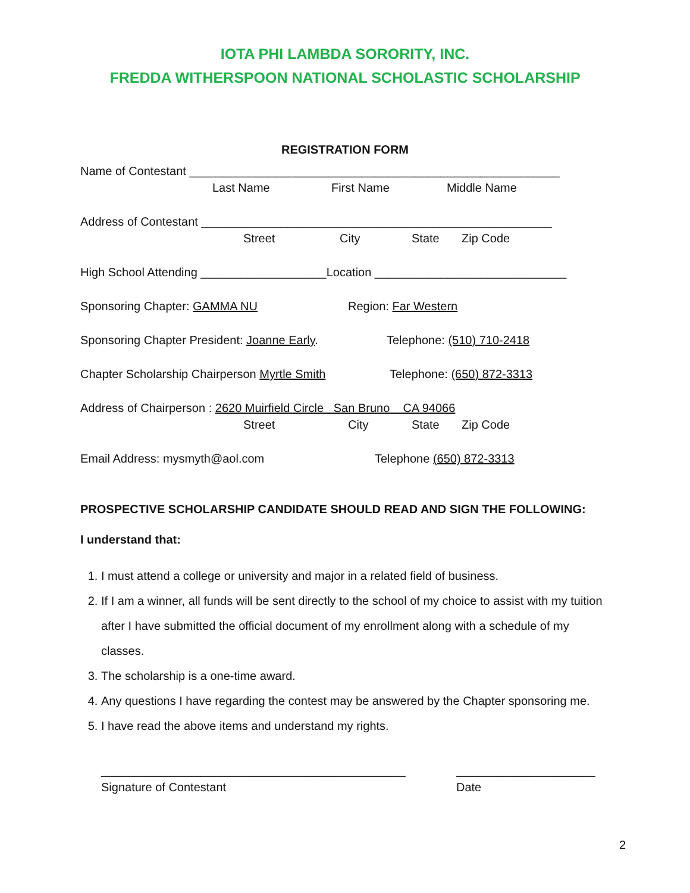IOTA PHI LAMBDA SORORITY, INC.
FREDDA WITHERSPOON NATIONAL SCHOLASTIC SCHOLARSHIP
REGISTRATION FORM
Name of Contestant ________________________________________________________
Last Name First Name Middle Name
Address of Contestant _____________________________________________________
Street City State Zip Code
High School Attending ___________________Location _____________________________
Sponsoring Chapter: GAMMA NU Region: Far Western
Sponsoring Chapter President: Joanne Early. Telephone: (510) 710-2418
Chapter Scholarship Chairperson Myrtle Smith Telephone: (650) 872-3313
Address of Chairperson : 2620 Muirfield Circle San Bruno CA 94066
Street City State Zip Code
Email Address: mysmyth@aol.com Telephone (650) 872-3313
PROSPECTIVE SCHOLARSHIP CANDIDATE SHOULD READ AND SIGN THE FOLLOWING:
I understand that:
1. I must attend a college or university and major in a related field of business.
2. If I am a winner, all funds will be sent directly to the school of my choice to assist with my tuition after I have submitted the official document of my enrollment along with a schedule of my classes.
3. The scholarship is a one-time award.
4. Any questions I have regarding the contest may be answered by the Chapter sponsoring me.
5. I have read the above items and understand my rights.
______________________________________________ _____________________
Signature of Contestant Date
2